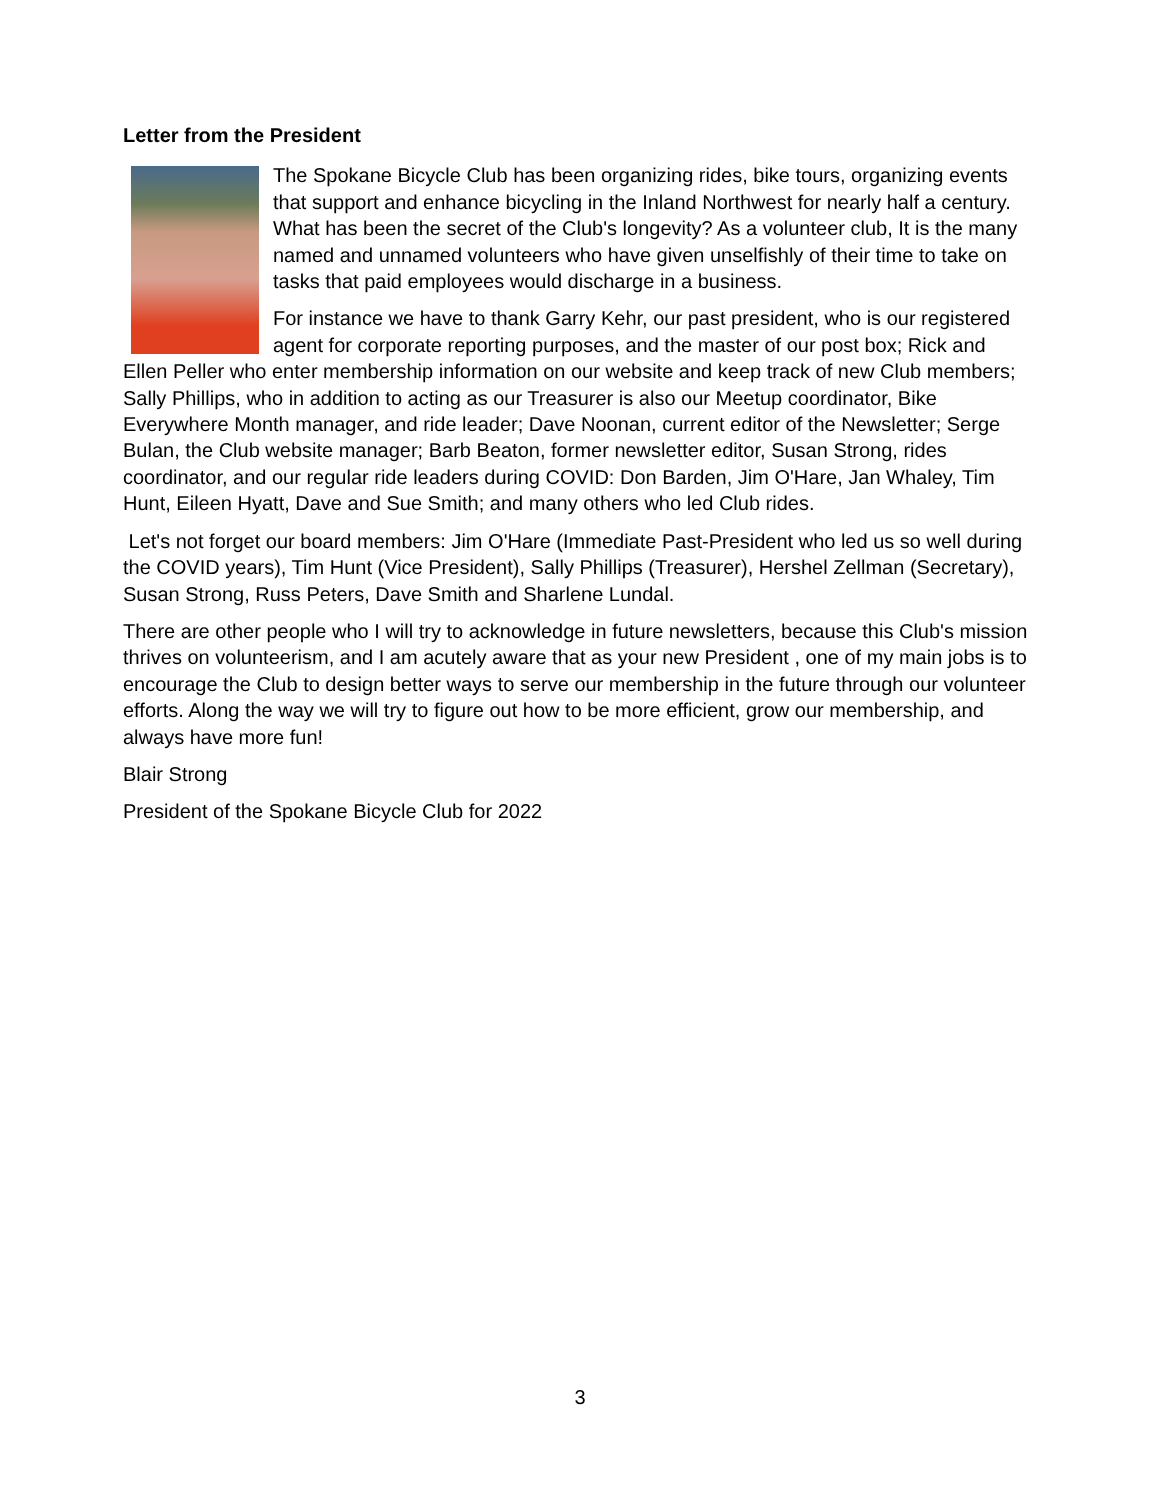Letter from the President
The Spokane Bicycle Club has been organizing rides, bike tours, organizing events that support and enhance bicycling in the Inland Northwest for nearly half a century. What has been the secret of the Club's longevity? As a volunteer club, It is the many named and unnamed volunteers who have given unselfishly of their time to take on tasks that paid employees would discharge in a business.
For instance we have to thank Garry Kehr, our past president, who is our registered agent for corporate reporting purposes, and the master of our post box; Rick and Ellen Peller who enter membership information on our website and keep track of new Club members; Sally Phillips, who in addition to acting as our Treasurer is also our Meetup coordinator, Bike Everywhere Month manager, and ride leader; Dave Noonan, current editor of the Newsletter; Serge Bulan, the Club website manager; Barb Beaton, former newsletter editor, Susan Strong, rides coordinator, and our regular ride leaders during COVID: Don Barden, Jim O'Hare, Jan Whaley, Tim Hunt, Eileen Hyatt, Dave and Sue Smith; and many others who led Club rides.
Let's not forget our board members: Jim O'Hare (Immediate Past-President who led us so well during the COVID years), Tim Hunt (Vice President), Sally Phillips (Treasurer), Hershel Zellman (Secretary), Susan Strong, Russ Peters, Dave Smith and Sharlene Lundal.
There are other people who I will try to acknowledge in future newsletters, because this Club's mission thrives on volunteerism, and I am acutely aware that as your new President , one of my main jobs is to encourage the Club to design better ways to serve our membership in the future through our volunteer efforts. Along the way we will try to figure out how to be more efficient, grow our membership, and always have more fun!
Blair Strong
President of the Spokane Bicycle Club for 2022
3